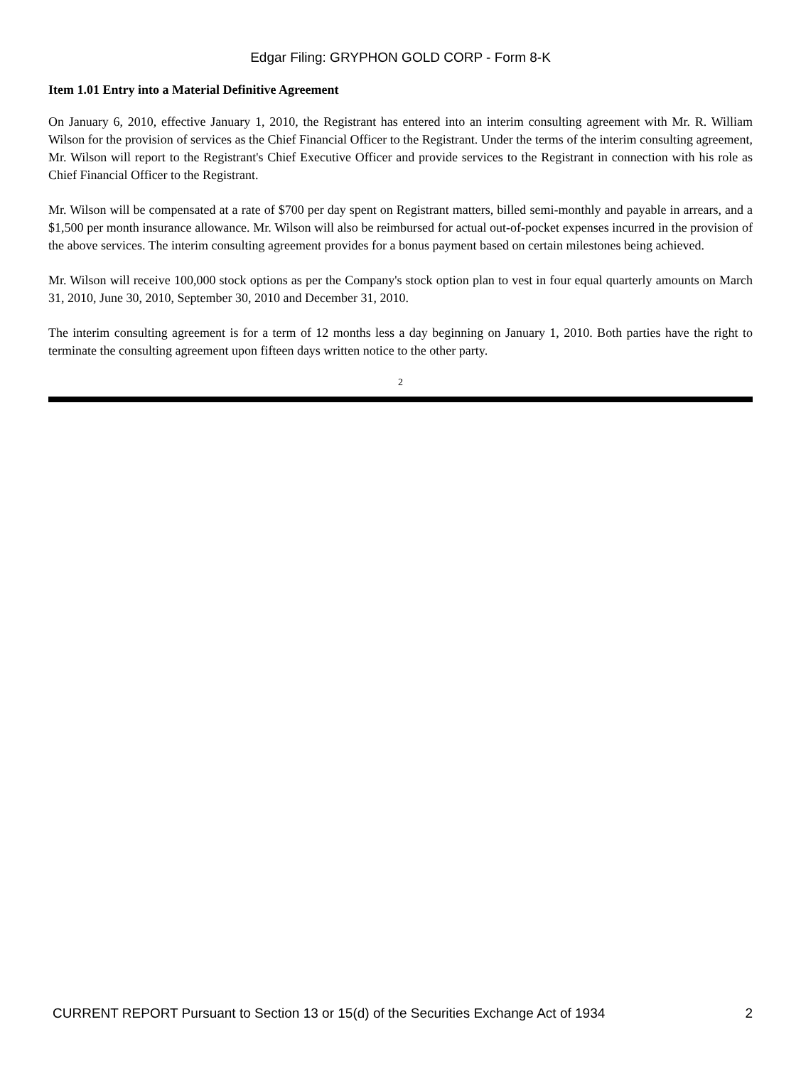Edgar Filing: GRYPHON GOLD CORP - Form 8-K
Item 1.01 Entry into a Material Definitive Agreement
On January 6, 2010, effective January 1, 2010, the Registrant has entered into an interim consulting agreement with Mr. R. William Wilson for the provision of services as the Chief Financial Officer to the Registrant. Under the terms of the interim consulting agreement, Mr. Wilson will report to the Registrant's Chief Executive Officer and provide services to the Registrant in connection with his role as Chief Financial Officer to the Registrant.
Mr. Wilson will be compensated at a rate of $700 per day spent on Registrant matters, billed semi-monthly and payable in arrears, and a $1,500 per month insurance allowance. Mr. Wilson will also be reimbursed for actual out-of-pocket expenses incurred in the provision of the above services. The interim consulting agreement provides for a bonus payment based on certain milestones being achieved.
Mr. Wilson will receive 100,000 stock options as per the Company's stock option plan to vest in four equal quarterly amounts on March 31, 2010, June 30, 2010, September 30, 2010 and December 31, 2010.
The interim consulting agreement is for a term of 12 months less a day beginning on January 1, 2010. Both parties have the right to terminate the consulting agreement upon fifteen days written notice to the other party.
2
CURRENT REPORT Pursuant to Section 13 or 15(d) of the Securities Exchange Act of 1934 2